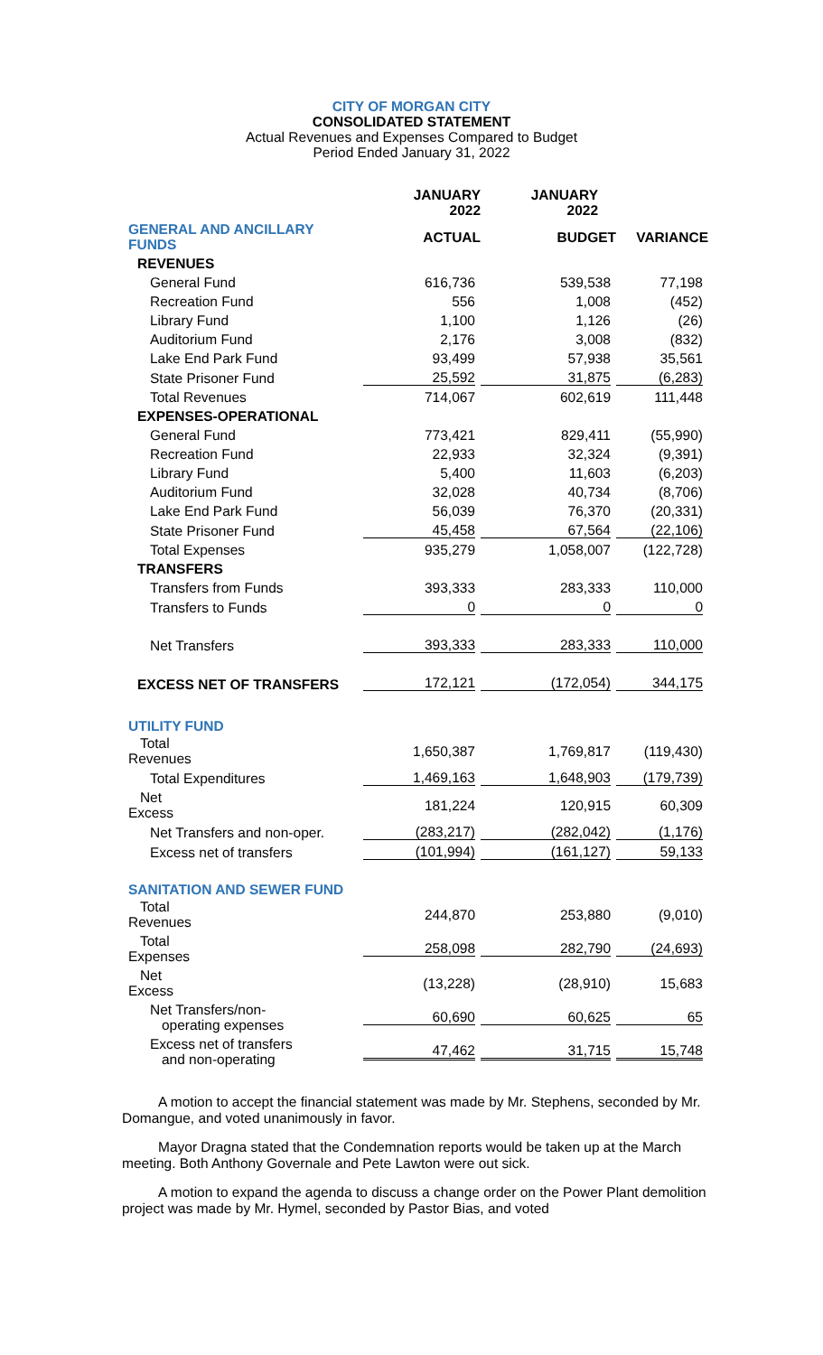CITY OF MORGAN CITY
CONSOLIDATED STATEMENT
Actual Revenues and Expenses Compared to Budget
Period Ended January 31, 2022
| | JANUARY 2022 | JANUARY 2022 | |
| --- | --- | --- | --- |
| GENERAL AND ANCILLARY FUNDS | ACTUAL | BUDGET | VARIANCE |
| REVENUES | | | |
| General Fund | 616,736 | 539,538 | 77,198 |
| Recreation Fund | 556 | 1,008 | (452) |
| Library Fund | 1,100 | 1,126 | (26) |
| Auditorium Fund | 2,176 | 3,008 | (832) |
| Lake End Park Fund | 93,499 | 57,938 | 35,561 |
| State Prisoner Fund | 25,592 | 31,875 | (6,283) |
| Total Revenues | 714,067 | 602,619 | 111,448 |
| EXPENSES-OPERATIONAL | | | |
| General Fund | 773,421 | 829,411 | (55,990) |
| Recreation Fund | 22,933 | 32,324 | (9,391) |
| Library Fund | 5,400 | 11,603 | (6,203) |
| Auditorium Fund | 32,028 | 40,734 | (8,706) |
| Lake End Park Fund | 56,039 | 76,370 | (20,331) |
| State Prisoner Fund | 45,458 | 67,564 | (22,106) |
| Total Expenses | 935,279 | 1,058,007 | (122,728) |
| TRANSFERS | | | |
| Transfers from Funds | 393,333 | 283,333 | 110,000 |
| Transfers to Funds | 0 | 0 | 0 |
| Net Transfers | 393,333 | 283,333 | 110,000 |
| EXCESS NET OF TRANSFERS | 172,121 | (172,054) | 344,175 |
| UTILITY FUND | | | |
| Total Revenues | 1,650,387 | 1,769,817 | (119,430) |
| Total Expenditures | 1,469,163 | 1,648,903 | (179,739) |
| Net Excess | 181,224 | 120,915 | 60,309 |
| Net Transfers and non-oper. | (283,217) | (282,042) | (1,176) |
| Excess net of transfers | (101,994) | (161,127) | 59,133 |
| SANITATION AND SEWER FUND | | | |
| Total Revenues | 244,870 | 253,880 | (9,010) |
| Total Expenses | 258,098 | 282,790 | (24,693) |
| Net Excess | (13,228) | (28,910) | 15,683 |
| Net Transfers/non- operating expenses | 60,690 | 60,625 | 65 |
| Excess net of transfers and non-operating | 47,462 | 31,715 | 15,748 |
A motion to accept the financial statement was made by Mr. Stephens, seconded by Mr. Domangue, and voted unanimously in favor.
Mayor Dragna stated that the Condemnation reports would be taken up at the March meeting. Both Anthony Governale and Pete Lawton were out sick.
A motion to expand the agenda to discuss a change order on the Power Plant demolition project was made by Mr. Hymel, seconded by Pastor Bias, and voted